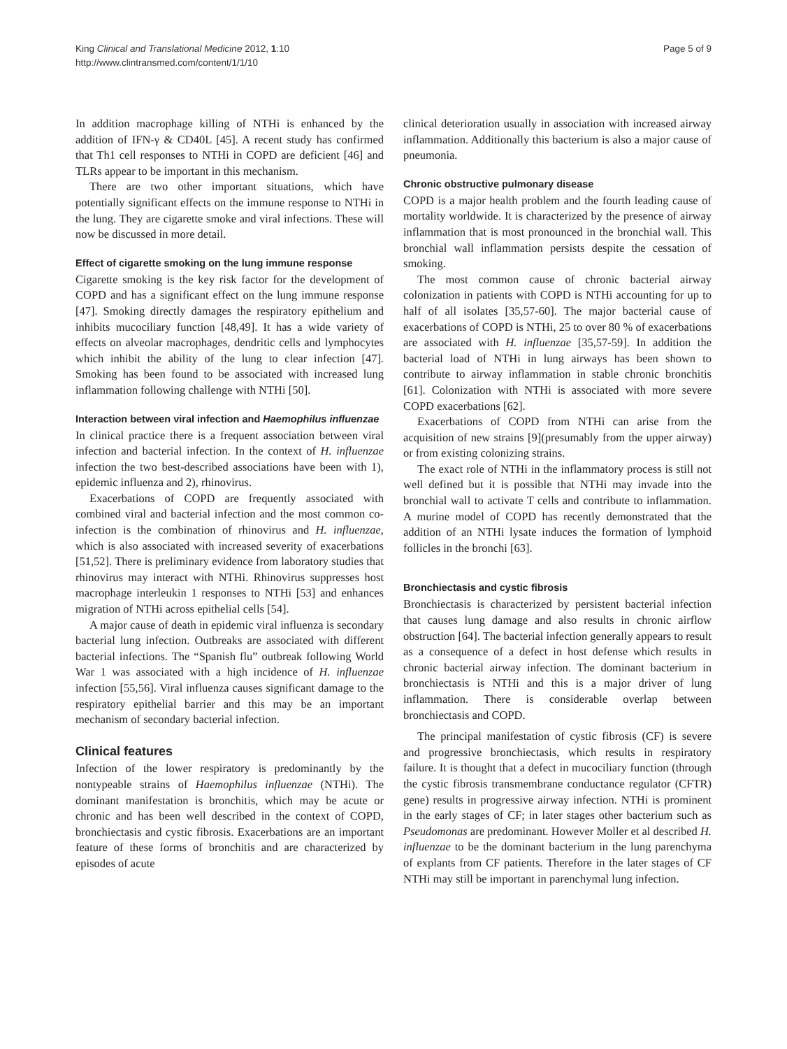King Clinical and Translational Medicine 2012, 1:10
http://www.clintransmed.com/content/1/1/10
Page 5 of 9
In addition macrophage killing of NTHi is enhanced by the addition of IFN-γ & CD40L [45]. A recent study has confirmed that Th1 cell responses to NTHi in COPD are deficient [46] and TLRs appear to be important in this mechanism.
There are two other important situations, which have potentially significant effects on the immune response to NTHi in the lung. They are cigarette smoke and viral infections. These will now be discussed in more detail.
Effect of cigarette smoking on the lung immune response
Cigarette smoking is the key risk factor for the development of COPD and has a significant effect on the lung immune response [47]. Smoking directly damages the respiratory epithelium and inhibits mucociliary function [48,49]. It has a wide variety of effects on alveolar macrophages, dendritic cells and lymphocytes which inhibit the ability of the lung to clear infection [47]. Smoking has been found to be associated with increased lung inflammation following challenge with NTHi [50].
Interaction between viral infection and Haemophilus influenzae
In clinical practice there is a frequent association between viral infection and bacterial infection. In the context of H. influenzae infection the two best-described associations have been with 1), epidemic influenza and 2), rhinovirus.
Exacerbations of COPD are frequently associated with combined viral and bacterial infection and the most common co-infection is the combination of rhinovirus and H. influenzae, which is also associated with increased severity of exacerbations [51,52]. There is preliminary evidence from laboratory studies that rhinovirus may interact with NTHi. Rhinovirus suppresses host macrophage interleukin 1 responses to NTHi [53] and enhances migration of NTHi across epithelial cells [54].
A major cause of death in epidemic viral influenza is secondary bacterial lung infection. Outbreaks are associated with different bacterial infections. The “Spanish flu” outbreak following World War 1 was associated with a high incidence of H. influenzae infection [55,56]. Viral influenza causes significant damage to the respiratory epithelial barrier and this may be an important mechanism of secondary bacterial infection.
Clinical features
Infection of the lower respiratory is predominantly by the nontypeable strains of Haemophilus influenzae (NTHi). The dominant manifestation is bronchitis, which may be acute or chronic and has been well described in the context of COPD, bronchiectasis and cystic fibrosis. Exacerbations are an important feature of these forms of bronchitis and are characterized by episodes of acute
clinical deterioration usually in association with increased airway inflammation. Additionally this bacterium is also a major cause of pneumonia.
Chronic obstructive pulmonary disease
COPD is a major health problem and the fourth leading cause of mortality worldwide. It is characterized by the presence of airway inflammation that is most pronounced in the bronchial wall. This bronchial wall inflammation persists despite the cessation of smoking.
The most common cause of chronic bacterial airway colonization in patients with COPD is NTHi accounting for up to half of all isolates [35,57-60]. The major bacterial cause of exacerbations of COPD is NTHi, 25 to over 80 % of exacerbations are associated with H. influenzae [35,57-59]. In addition the bacterial load of NTHi in lung airways has been shown to contribute to airway inflammation in stable chronic bronchitis [61]. Colonization with NTHi is associated with more severe COPD exacerbations [62].
Exacerbations of COPD from NTHi can arise from the acquisition of new strains [9](presumably from the upper airway) or from existing colonizing strains.
The exact role of NTHi in the inflammatory process is still not well defined but it is possible that NTHi may invade into the bronchial wall to activate T cells and contribute to inflammation. A murine model of COPD has recently demonstrated that the addition of an NTHi lysate induces the formation of lymphoid follicles in the bronchi [63].
Bronchiectasis and cystic fibrosis
Bronchiectasis is characterized by persistent bacterial infection that causes lung damage and also results in chronic airflow obstruction [64]. The bacterial infection generally appears to result as a consequence of a defect in host defense which results in chronic bacterial airway infection. The dominant bacterium in bronchiectasis is NTHi and this is a major driver of lung inflammation. There is considerable overlap between bronchiectasis and COPD.
The principal manifestation of cystic fibrosis (CF) is severe and progressive bronchiectasis, which results in respiratory failure. It is thought that a defect in mucociliary function (through the cystic fibrosis transmembrane conductance regulator (CFTR) gene) results in progressive airway infection. NTHi is prominent in the early stages of CF; in later stages other bacterium such as Pseudomonas are predominant. However Moller et al described H. influenzae to be the dominant bacterium in the lung parenchyma of explants from CF patients. Therefore in the later stages of CF NTHi may still be important in parenchymal lung infection.